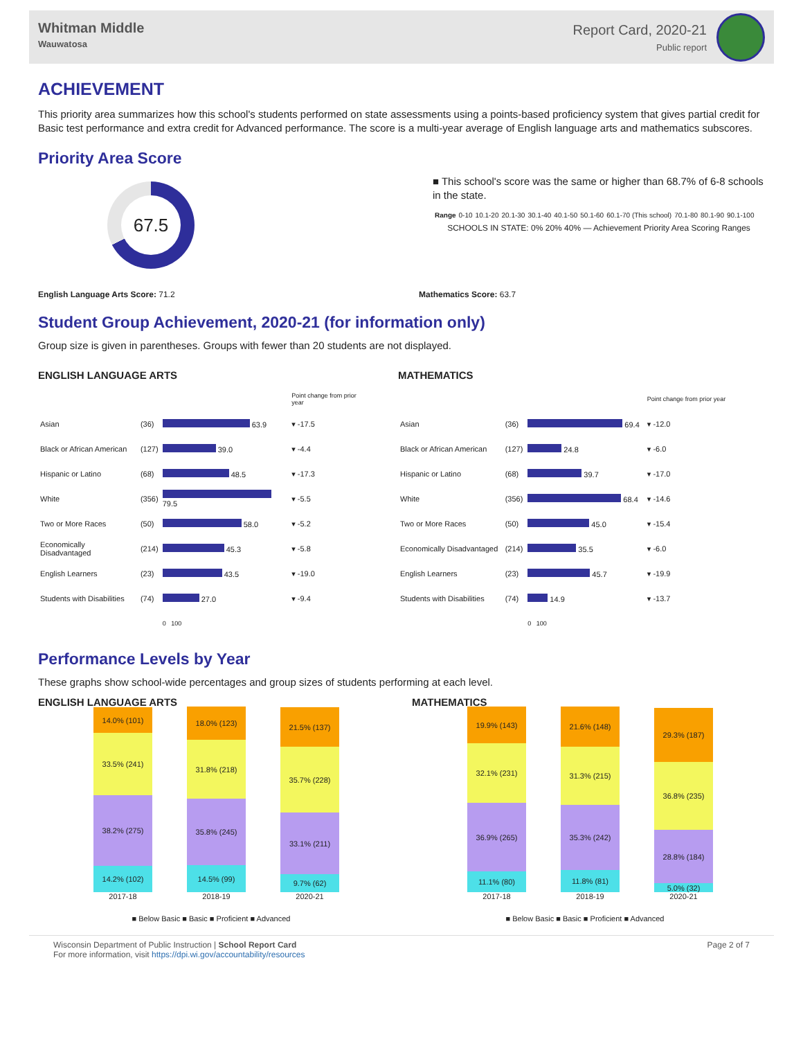Whitman Middle
Wauwatosa
Report Card, 2020-21
Public report
ACHIEVEMENT
This priority area summarizes how this school's students performed on state assessments using a points-based proficiency system that gives partial credit for Basic test performance and extra credit for Advanced performance. The score is a multi-year average of English language arts and mathematics subscores.
Priority Area Score
67.5
■ This school's score was the same or higher than 68.7% of 6-8 schools in the state.
| Range | 0-10 | 10.1-20 | 20.1-30 | 30.1-40 | 40.1-50 | 50.1-60 | 60.1-70 (This school) | 70.1-80 | 80.1-90 | 90.1-100 |
SCHOOLS IN STATE: 0% 20% 40% — Achievement Priority Area Scoring Ranges
English Language Arts Score: 71.2 Mathematics Score: 63.7
Student Group Achievement, 2020-21 (for information only)
Group size is given in parentheses. Groups with fewer than 20 students are not displayed.
ENGLISH LANGUAGE ARTS
| | | | Point change from prior year |
| Asian | (36) | 63.9 | ▾ -17.5 |
| Black or African American | (127) | 39.0 | ▾ -4.4 |
| Hispanic or Latino | (68) | 48.5 | ▾ -17.3 |
| White | (356) | 79.5 | ▾ -5.5 |
| Two or More Races | (50) | 58.0 | ▾ -5.2 |
| Economically Disadvantaged | (214) | 45.3 | ▾ -5.8 |
| English Learners | (23) | 43.5 | ▾ -19.0 |
| Students with Disabilities | (74) | 27.0 | ▾ -9.4 |
| | | 0 100 | |
MATHEMATICS
| | | | Point change from prior year |
| Asian | (36) | 69.4 | ▾ -12.0 |
| Black or African American | (127) | 24.8 | ▾ -6.0 |
| Hispanic or Latino | (68) | 39.7 | ▾ -17.0 |
| White | (356) | 68.4 | ▾ -14.6 |
| Two or More Races | (50) | 45.0 | ▾ -15.4 |
| Economically Disadvantaged | (214) | 35.5 | ▾ -6.0 |
| English Learners | (23) | 45.7 | ▾ -19.9 |
| Students with Disabilities | (74) | 14.9 | ▾ -13.7 |
| | | 0 100 | |
Performance Levels by Year
These graphs show school-wide percentages and group sizes of students performing at each level.
ENGLISH LANGUAGE ARTS
14.0% (101)
33.5% (241)
38.2% (275)
14.2% (102)
2017-18
18.0% (123)
31.8% (218)
35.8% (245)
14.5% (99)
2018-19
21.5% (137)
35.7% (228)
33.1% (211)
9.7% (62)
2020-21
■ Below Basic ■ Basic ■ Proficient ■ Advanced
MATHEMATICS
19.9% (143)
32.1% (231)
36.9% (265)
11.1% (80)
2017-18
21.6% (148)
31.3% (215)
35.3% (242)
11.8% (81)
2018-19
29.3% (187)
36.8% (235)
28.8% (184)
5.0% (32)
2020-21
■ Below Basic ■ Basic ■ Proficient ■ Advanced
Wisconsin Department of Public Instruction | School Report Card
For more information, visit https://dpi.wi.gov/accountability/resources
Page 2 of 7